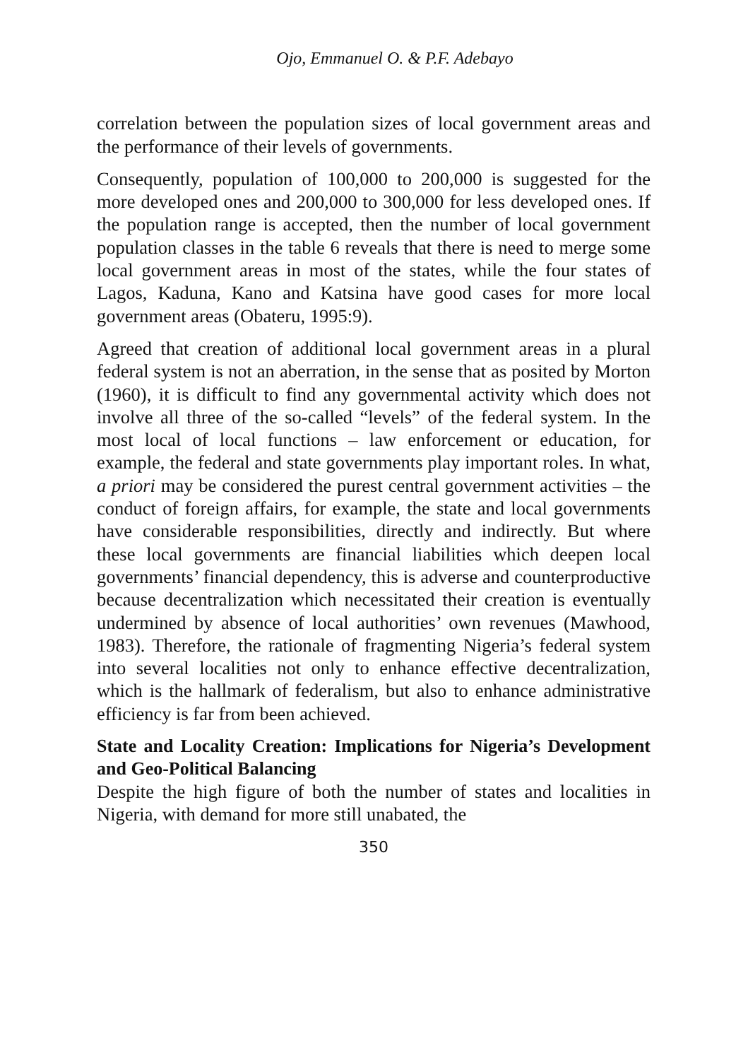Ojo, Emmanuel O. & P.F. Adebayo
correlation between the population sizes of local government areas and the performance of their levels of governments.
Consequently, population of 100,000 to 200,000 is suggested for the more developed ones and 200,000 to 300,000 for less developed ones. If the population range is accepted, then the number of local government population classes in the table 6 reveals that there is need to merge some local government areas in most of the states, while the four states of Lagos, Kaduna, Kano and Katsina have good cases for more local government areas (Obateru, 1995:9).
Agreed that creation of additional local government areas in a plural federal system is not an aberration, in the sense that as posited by Morton (1960), it is difficult to find any governmental activity which does not involve all three of the so-called “levels” of the federal system. In the most local of local functions – law enforcement or education, for example, the federal and state governments play important roles. In what, a priori may be considered the purest central government activities – the conduct of foreign affairs, for example, the state and local governments have considerable responsibilities, directly and indirectly. But where these local governments are financial liabilities which deepen local governments’ financial dependency, this is adverse and counterproductive because decentralization which necessitated their creation is eventually undermined by absence of local authorities’ own revenues (Mawhood, 1983). Therefore, the rationale of fragmenting Nigeria’s federal system into several localities not only to enhance effective decentralization, which is the hallmark of federalism, but also to enhance administrative efficiency is far from been achieved.
State and Locality Creation: Implications for Nigeria’s Development and Geo-Political Balancing
Despite the high figure of both the number of states and localities in Nigeria, with demand for more still unabated, the
350